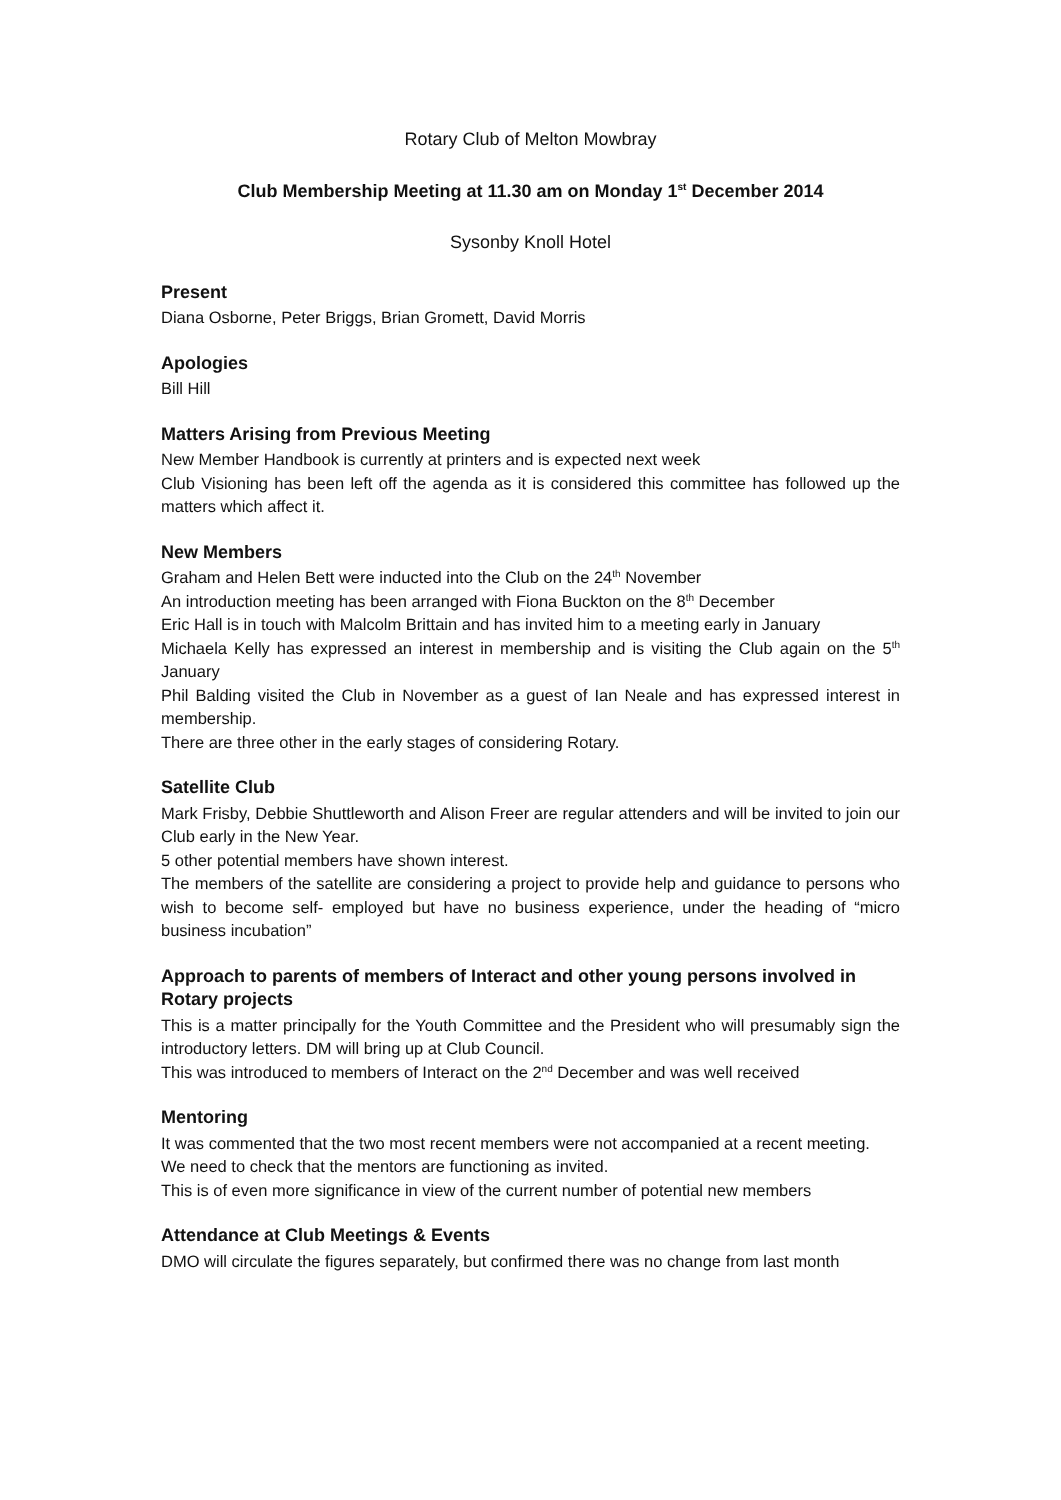Rotary Club of Melton Mowbray
Club Membership Meeting at 11.30 am on Monday 1<sup>st</sup> December 2014
Sysonby Knoll Hotel
Present
Diana Osborne, Peter Briggs, Brian Gromett, David Morris
Apologies
Bill Hill
Matters Arising from Previous Meeting
New Member Handbook is currently at printers and is expected next week
Club Visioning has been left off the agenda as it is considered this committee has followed up the matters which affect it.
New Members
Graham and Helen Bett were inducted into the Club on the 24<sup>th</sup> November
An introduction meeting has been arranged with Fiona Buckton on the 8<sup>th</sup> December
Eric Hall is in touch with Malcolm Brittain and has invited him to a meeting early in January
Michaela Kelly has expressed an interest in membership and is visiting the Club again on the 5<sup>th</sup> January
Phil Balding visited the Club in November as a guest of Ian Neale and has expressed interest in membership.
There are three other in the early stages of considering Rotary.
Satellite Club
Mark Frisby, Debbie Shuttleworth and Alison Freer are regular attenders and will be invited to join our Club early in the New Year.
5 other potential members have shown interest.
The members of the satellite are considering a project to provide help and guidance to persons who wish to become self- employed but have no business experience, under the heading of “micro business incubation”
Approach to parents of members of Interact and other young persons involved in Rotary projects
This is a matter principally for the Youth Committee and the President who will presumably sign the introductory letters. DM will bring up at Club Council.
This was introduced to members of Interact on the 2<sup>nd</sup> December and was well received
Mentoring
It was commented that the two most recent members were not accompanied at a recent meeting.
We need to check that the mentors are functioning as invited.
This is of even more significance in view of the current number of potential new members
Attendance at Club Meetings & Events
DMO will circulate the figures separately, but confirmed there was no change from last month